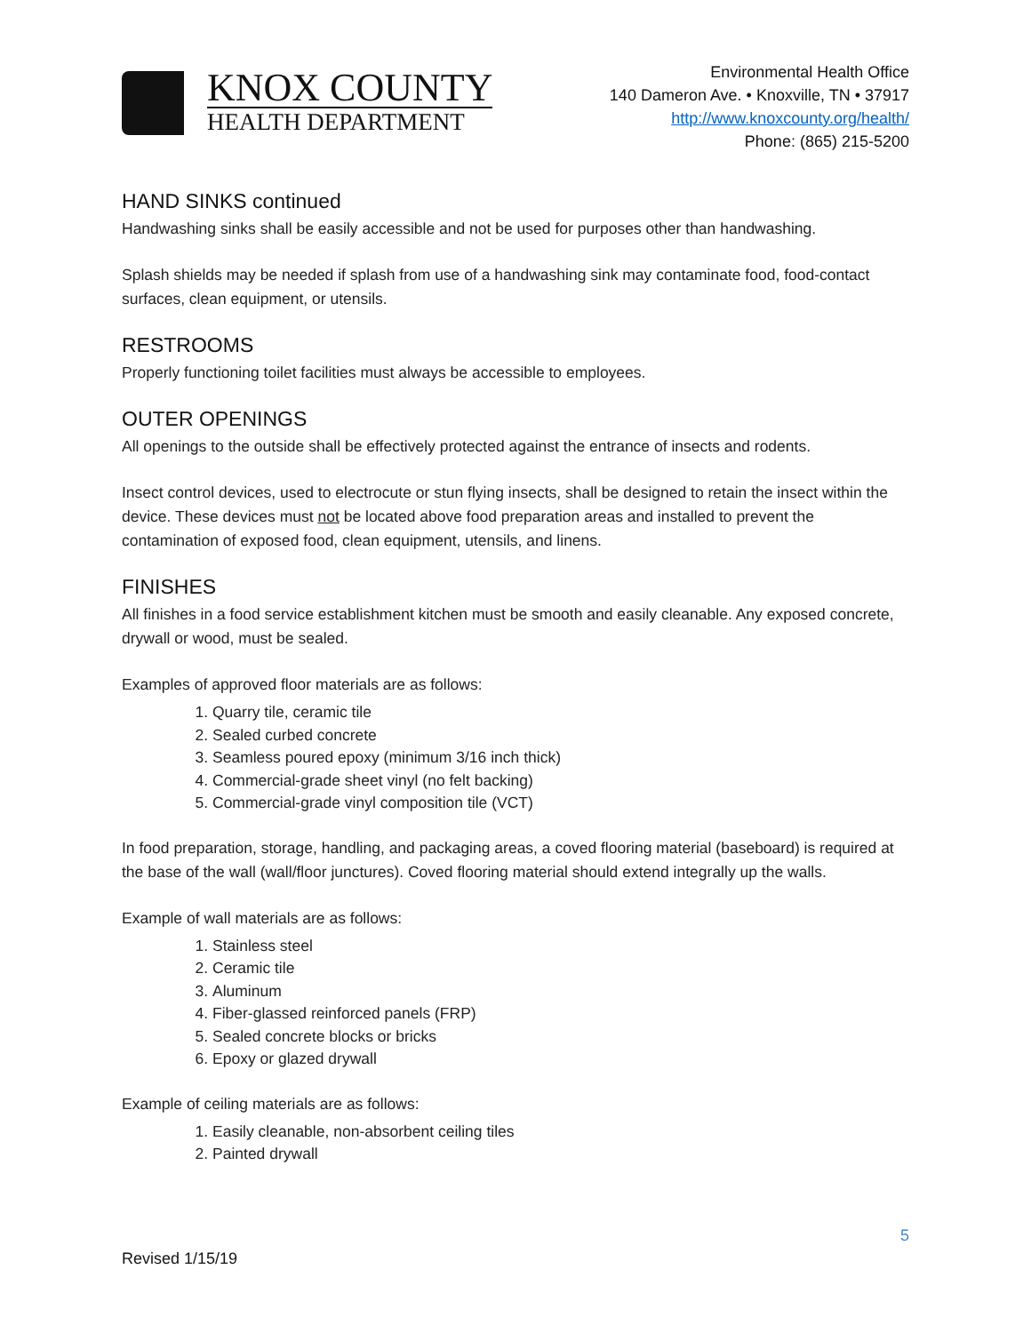KNOX COUNTY
HEALTH DEPARTMENT
Environmental Health Office
140 Dameron Ave. • Knoxville, TN • 37917
http://www.knoxcounty.org/health/
Phone: (865) 215-5200
HAND SINKS continued
Handwashing sinks shall be easily accessible and not be used for purposes other than handwashing.
Splash shields may be needed if splash from use of a handwashing sink may contaminate food, food-contact surfaces, clean equipment, or utensils.
RESTROOMS
Properly functioning toilet facilities must always be accessible to employees.
OUTER OPENINGS
All openings to the outside shall be effectively protected against the entrance of insects and rodents.
Insect control devices, used to electrocute or stun flying insects, shall be designed to retain the insect within the device. These devices must not be located above food preparation areas and installed to prevent the contamination of exposed food, clean equipment, utensils, and linens.
FINISHES
All finishes in a food service establishment kitchen must be smooth and easily cleanable. Any exposed concrete, drywall or wood, must be sealed.
Examples of approved floor materials are as follows:
1. Quarry tile, ceramic tile
2. Sealed curbed concrete
3. Seamless poured epoxy (minimum 3/16 inch thick)
4. Commercial-grade sheet vinyl (no felt backing)
5. Commercial-grade vinyl composition tile (VCT)
In food preparation, storage, handling, and packaging areas, a coved flooring material (baseboard) is required at the base of the wall (wall/floor junctures). Coved flooring material should extend integrally up the walls.
Example of wall materials are as follows:
1. Stainless steel
2. Ceramic tile
3. Aluminum
4. Fiber-glassed reinforced panels (FRP)
5. Sealed concrete blocks or bricks
6. Epoxy or glazed drywall
Example of ceiling materials are as follows:
1. Easily cleanable, non-absorbent ceiling tiles
2. Painted drywall
5
Revised 1/15/19